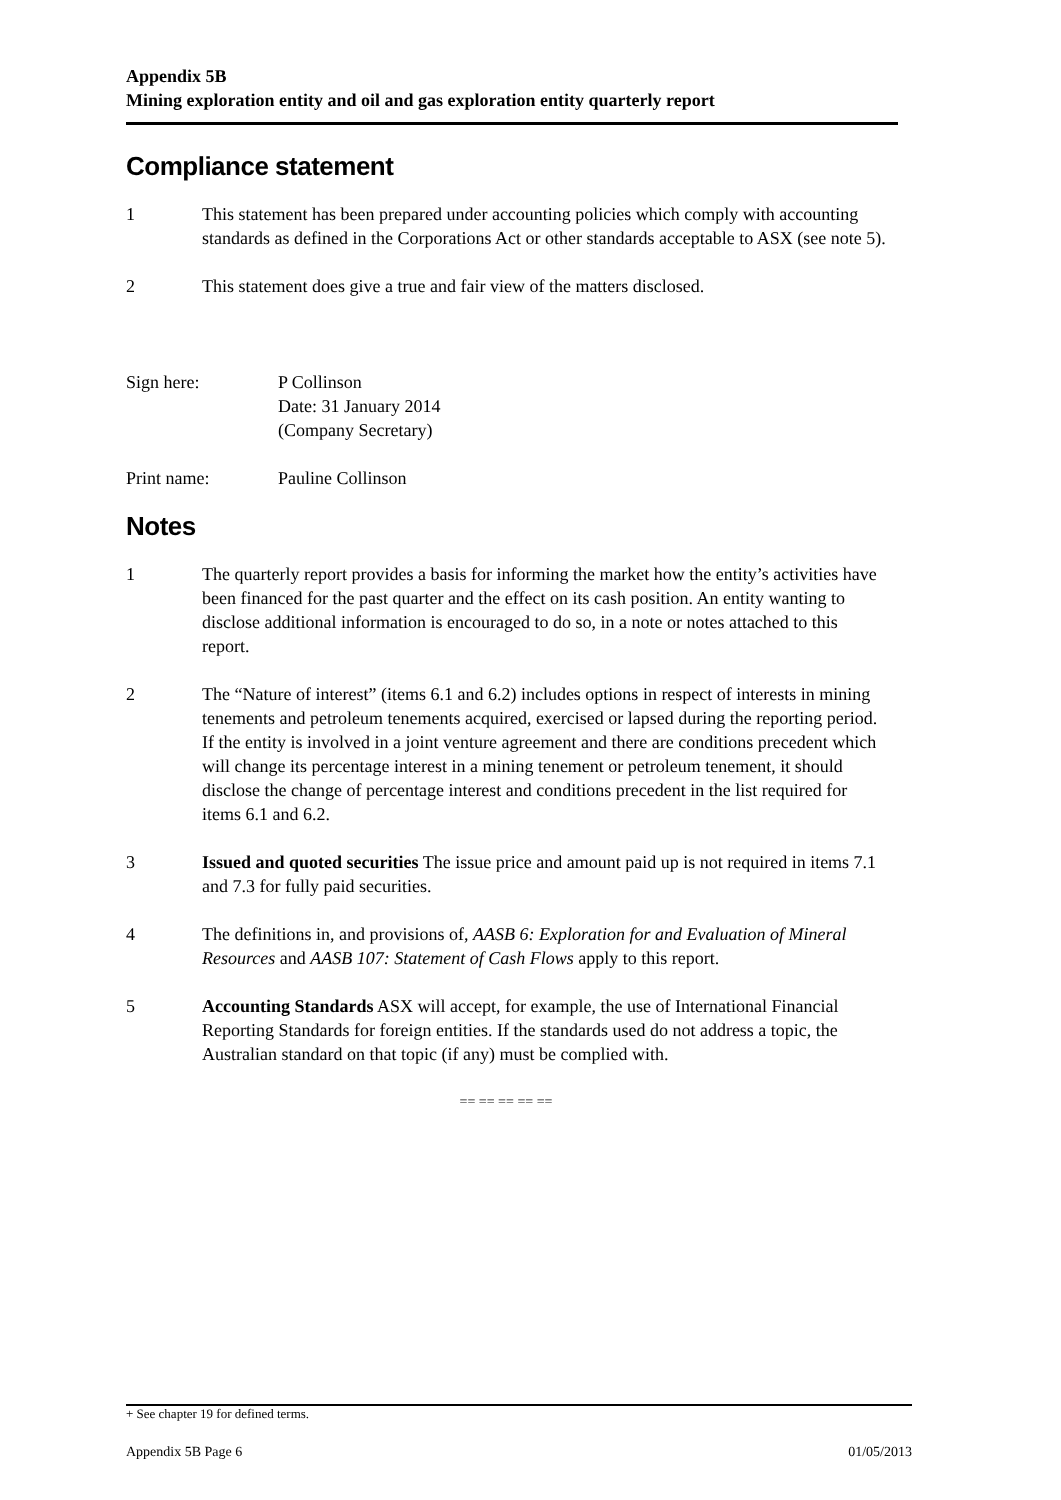Appendix 5B
Mining exploration entity and oil and gas exploration entity quarterly report
Compliance statement
1 This statement has been prepared under accounting policies which comply with accounting standards as defined in the Corporations Act or other standards acceptable to ASX (see note 5).
2 This statement does give a true and fair view of the matters disclosed.
Sign here: P Collinson
Date: 31 January 2014
(Company Secretary)
Print name: Pauline Collinson
Notes
1 The quarterly report provides a basis for informing the market how the entity’s activities have been financed for the past quarter and the effect on its cash position. An entity wanting to disclose additional information is encouraged to do so, in a note or notes attached to this report.
2 The “Nature of interest” (items 6.1 and 6.2) includes options in respect of interests in mining tenements and petroleum tenements acquired, exercised or lapsed during the reporting period. If the entity is involved in a joint venture agreement and there are conditions precedent which will change its percentage interest in a mining tenement or petroleum tenement, it should disclose the change of percentage interest and conditions precedent in the list required for items 6.1 and 6.2.
3 Issued and quoted securities The issue price and amount paid up is not required in items 7.1 and 7.3 for fully paid securities.
4 The definitions in, and provisions of, AASB 6: Exploration for and Evaluation of Mineral Resources and AASB 107: Statement of Cash Flows apply to this report.
5 Accounting Standards ASX will accept, for example, the use of International Financial Reporting Standards for foreign entities. If the standards used do not address a topic, the Australian standard on that topic (if any) must be complied with.
== == == == ==
+ See chapter 19 for defined terms.
Appendix 5B Page 6 01/05/2013